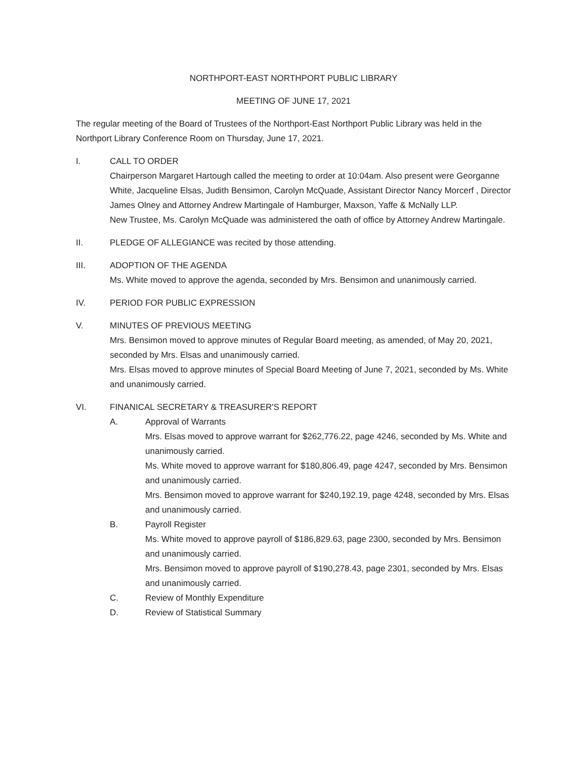NORTHPORT-EAST NORTHPORT PUBLIC LIBRARY
MEETING OF JUNE 17, 2021
The regular meeting of the Board of Trustees of the Northport-East Northport Public Library was held in the Northport Library Conference Room on Thursday, June 17, 2021.
I. CALL TO ORDER
Chairperson Margaret Hartough called the meeting to order at 10:04am. Also present were Georganne White, Jacqueline Elsas, Judith Bensimon, Carolyn McQuade, Assistant Director Nancy Morcerf , Director James Olney and Attorney Andrew Martingale of Hamburger, Maxson, Yaffe & McNally LLP.
New Trustee, Ms. Carolyn McQuade was administered the oath of office by Attorney Andrew Martingale.
II. PLEDGE OF ALLEGIANCE was recited by those attending.
III. ADOPTION OF THE AGENDA
Ms. White moved to approve the agenda, seconded by Mrs. Bensimon and unanimously carried.
IV. PERIOD FOR PUBLIC EXPRESSION
V. MINUTES OF PREVIOUS MEETING
Mrs. Bensimon moved to approve minutes of Regular Board meeting, as amended, of May 20, 2021, seconded by Mrs. Elsas and unanimously carried.
Mrs. Elsas moved to approve minutes of Special Board Meeting of June 7, 2021, seconded by Ms. White and unanimously carried.
VI. FINANICAL SECRETARY & TREASURER'S REPORT
A. Approval of Warrants
Mrs. Elsas moved to approve warrant for $262,776.22, page 4246, seconded by Ms. White and unanimously carried.
Ms. White moved to approve warrant for $180,806.49, page 4247, seconded by Mrs. Bensimon and unanimously carried.
Mrs. Bensimon moved to approve warrant for $240,192.19, page 4248, seconded by Mrs. Elsas and unanimously carried.
B. Payroll Register
Ms. White moved to approve payroll of $186,829.63, page 2300, seconded by Mrs. Bensimon and unanimously carried.
Mrs. Bensimon moved to approve payroll of $190,278.43, page 2301, seconded by Mrs. Elsas and unanimously carried.
C. Review of Monthly Expenditure
D. Review of Statistical Summary